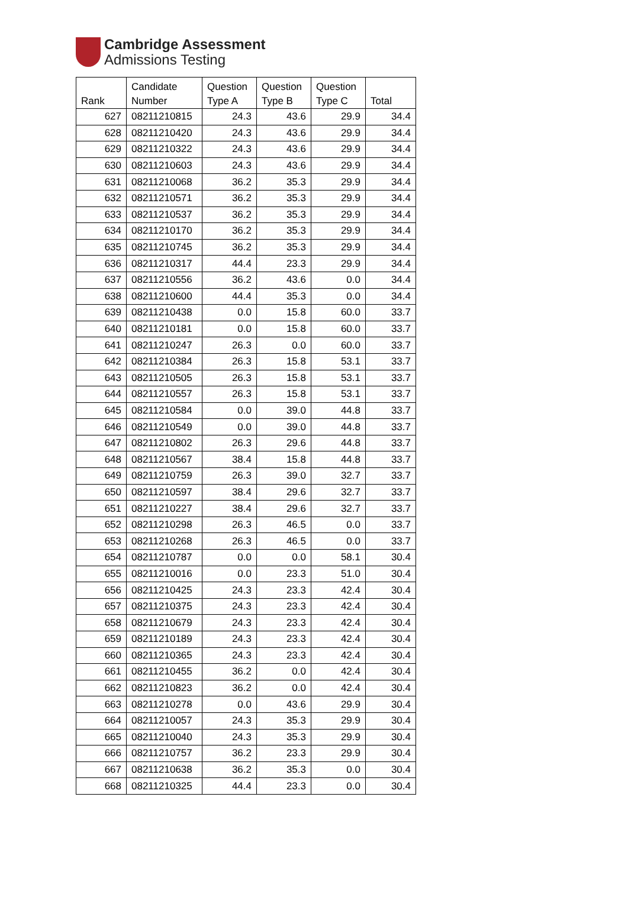Cambridge Assessment
Admissions Testing
| Rank | Candidate Number | Question Type A | Question Type B | Question Type C | Total |
| --- | --- | --- | --- | --- | --- |
| 627 | 08211210815 | 24.3 | 43.6 | 29.9 | 34.4 |
| 628 | 08211210420 | 24.3 | 43.6 | 29.9 | 34.4 |
| 629 | 08211210322 | 24.3 | 43.6 | 29.9 | 34.4 |
| 630 | 08211210603 | 24.3 | 43.6 | 29.9 | 34.4 |
| 631 | 08211210068 | 36.2 | 35.3 | 29.9 | 34.4 |
| 632 | 08211210571 | 36.2 | 35.3 | 29.9 | 34.4 |
| 633 | 08211210537 | 36.2 | 35.3 | 29.9 | 34.4 |
| 634 | 08211210170 | 36.2 | 35.3 | 29.9 | 34.4 |
| 635 | 08211210745 | 36.2 | 35.3 | 29.9 | 34.4 |
| 636 | 08211210317 | 44.4 | 23.3 | 29.9 | 34.4 |
| 637 | 08211210556 | 36.2 | 43.6 | 0.0 | 34.4 |
| 638 | 08211210600 | 44.4 | 35.3 | 0.0 | 34.4 |
| 639 | 08211210438 | 0.0 | 15.8 | 60.0 | 33.7 |
| 640 | 08211210181 | 0.0 | 15.8 | 60.0 | 33.7 |
| 641 | 08211210247 | 26.3 | 0.0 | 60.0 | 33.7 |
| 642 | 08211210384 | 26.3 | 15.8 | 53.1 | 33.7 |
| 643 | 08211210505 | 26.3 | 15.8 | 53.1 | 33.7 |
| 644 | 08211210557 | 26.3 | 15.8 | 53.1 | 33.7 |
| 645 | 08211210584 | 0.0 | 39.0 | 44.8 | 33.7 |
| 646 | 08211210549 | 0.0 | 39.0 | 44.8 | 33.7 |
| 647 | 08211210802 | 26.3 | 29.6 | 44.8 | 33.7 |
| 648 | 08211210567 | 38.4 | 15.8 | 44.8 | 33.7 |
| 649 | 08211210759 | 26.3 | 39.0 | 32.7 | 33.7 |
| 650 | 08211210597 | 38.4 | 29.6 | 32.7 | 33.7 |
| 651 | 08211210227 | 38.4 | 29.6 | 32.7 | 33.7 |
| 652 | 08211210298 | 26.3 | 46.5 | 0.0 | 33.7 |
| 653 | 08211210268 | 26.3 | 46.5 | 0.0 | 33.7 |
| 654 | 08211210787 | 0.0 | 0.0 | 58.1 | 30.4 |
| 655 | 08211210016 | 0.0 | 23.3 | 51.0 | 30.4 |
| 656 | 08211210425 | 24.3 | 23.3 | 42.4 | 30.4 |
| 657 | 08211210375 | 24.3 | 23.3 | 42.4 | 30.4 |
| 658 | 08211210679 | 24.3 | 23.3 | 42.4 | 30.4 |
| 659 | 08211210189 | 24.3 | 23.3 | 42.4 | 30.4 |
| 660 | 08211210365 | 24.3 | 23.3 | 42.4 | 30.4 |
| 661 | 08211210455 | 36.2 | 0.0 | 42.4 | 30.4 |
| 662 | 08211210823 | 36.2 | 0.0 | 42.4 | 30.4 |
| 663 | 08211210278 | 0.0 | 43.6 | 29.9 | 30.4 |
| 664 | 08211210057 | 24.3 | 35.3 | 29.9 | 30.4 |
| 665 | 08211210040 | 24.3 | 35.3 | 29.9 | 30.4 |
| 666 | 08211210757 | 36.2 | 23.3 | 29.9 | 30.4 |
| 667 | 08211210638 | 36.2 | 35.3 | 0.0 | 30.4 |
| 668 | 08211210325 | 44.4 | 23.3 | 0.0 | 30.4 |